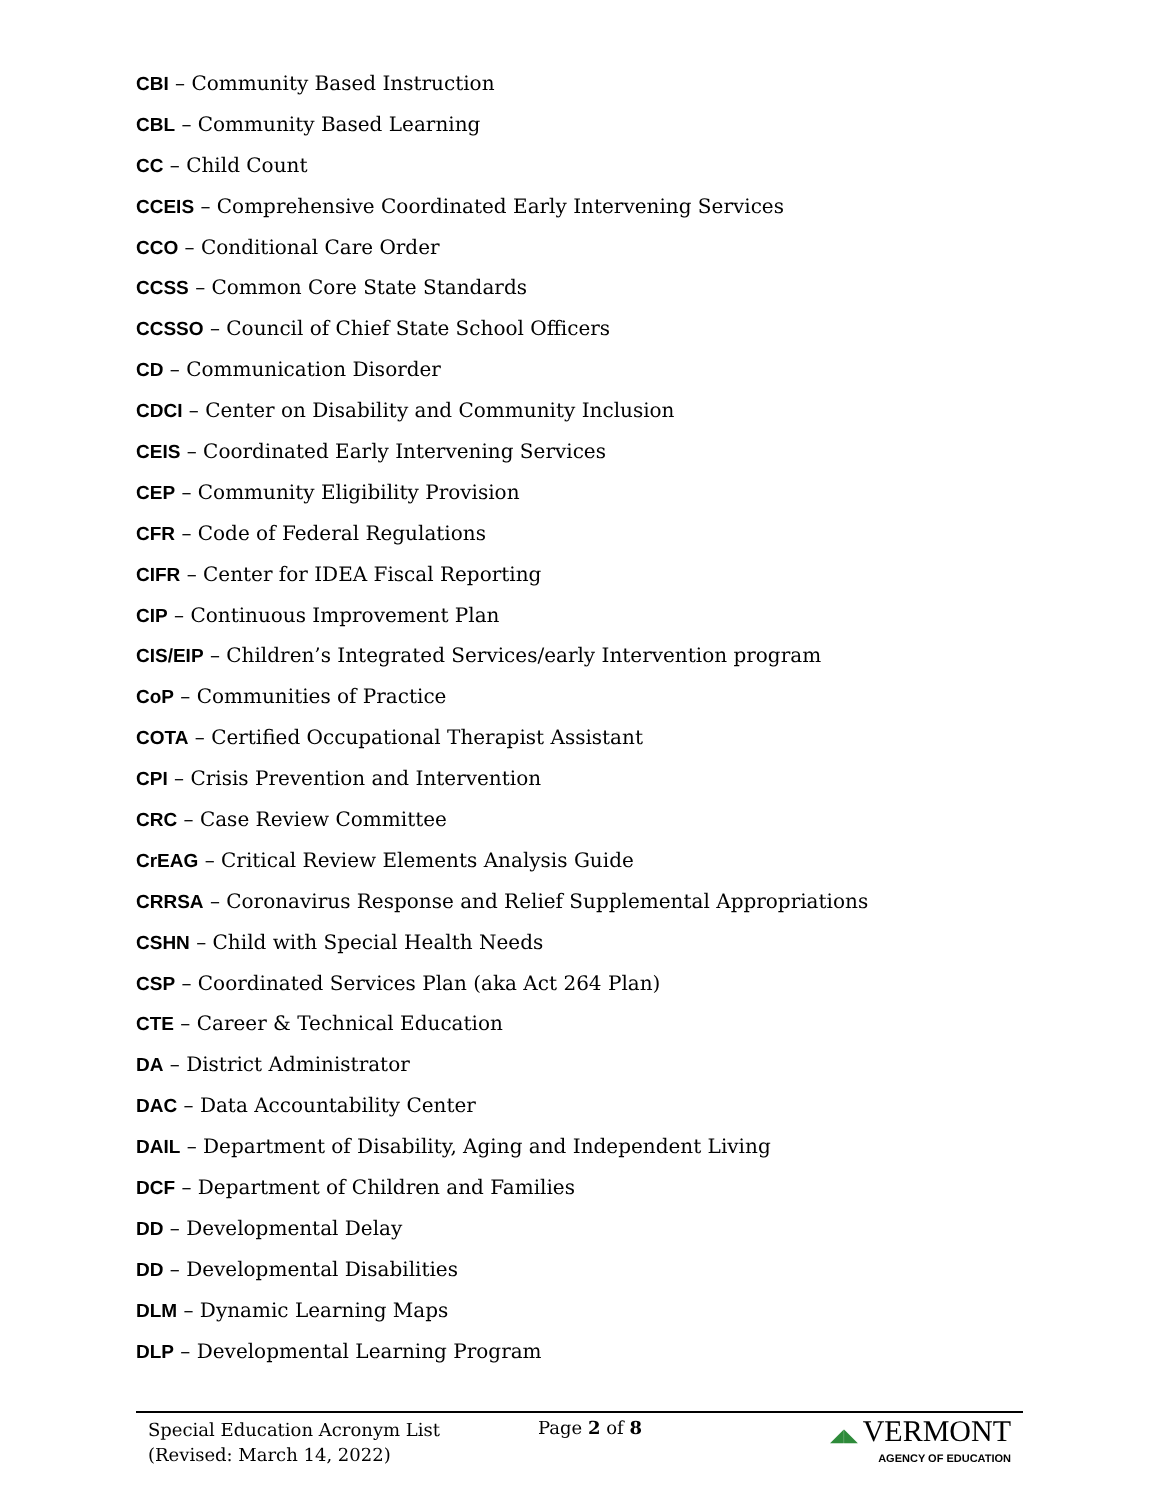CBI – Community Based Instruction
CBL – Community Based Learning
CC – Child Count
CCEIS – Comprehensive Coordinated Early Intervening Services
CCO – Conditional Care Order
CCSS – Common Core State Standards
CCSSO – Council of Chief State School Officers
CD – Communication Disorder
CDCI – Center on Disability and Community Inclusion
CEIS – Coordinated Early Intervening Services
CEP – Community Eligibility Provision
CFR – Code of Federal Regulations
CIFR – Center for IDEA Fiscal Reporting
CIP – Continuous Improvement Plan
CIS/EIP – Children’s Integrated Services/early Intervention program
CoP – Communities of Practice
COTA – Certified Occupational Therapist Assistant
CPI – Crisis Prevention and Intervention
CRC – Case Review Committee
CrEAG – Critical Review Elements Analysis Guide
CRRSA – Coronavirus Response and Relief Supplemental Appropriations
CSHN – Child with Special Health Needs
CSP – Coordinated Services Plan (aka Act 264 Plan)
CTE – Career & Technical Education
DA – District Administrator
DAC – Data Accountability Center
DAIL – Department of Disability, Aging and Independent Living
DCF – Department of Children and Families
DD – Developmental Delay
DD – Developmental Disabilities
DLM – Dynamic Learning Maps
DLP – Developmental Learning Program
Special Education Acronym List
(Revised: March 14, 2022)
Page 2 of 8 ◢◣ VERMONT
AGENCY OF EDUCATION